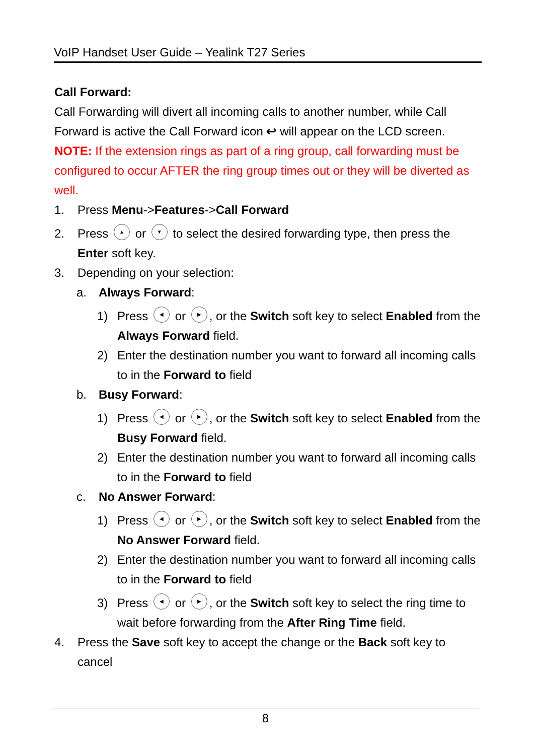VoIP Handset User Guide – Yealink T27 Series
Call Forward:
Call Forwarding will divert all incoming calls to another number, while Call Forward is active the Call Forward icon ↩ will appear on the LCD screen.
NOTE: If the extension rings as part of a ring group, call forwarding must be configured to occur AFTER the ring group times out or they will be diverted as well.
1. Press Menu->Features->Call Forward
2. Press ▲ or ▼ to select the desired forwarding type, then press the Enter soft key.
3. Depending on your selection:
a. Always Forward:
1) Press ◀ or ▶, or the Switch soft key to select Enabled from the Always Forward field.
2) Enter the destination number you want to forward all incoming calls to in the Forward to field
b. Busy Forward:
1) Press ◀ or ▶, or the Switch soft key to select Enabled from the Busy Forward field.
2) Enter the destination number you want to forward all incoming calls to in the Forward to field
c. No Answer Forward:
1) Press ◀ or ▶, or the Switch soft key to select Enabled from the No Answer Forward field.
2) Enter the destination number you want to forward all incoming calls to in the Forward to field
3) Press ◀ or ▶, or the Switch soft key to select the ring time to wait before forwarding from the After Ring Time field.
4. Press the Save soft key to accept the change or the Back soft key to cancel
8